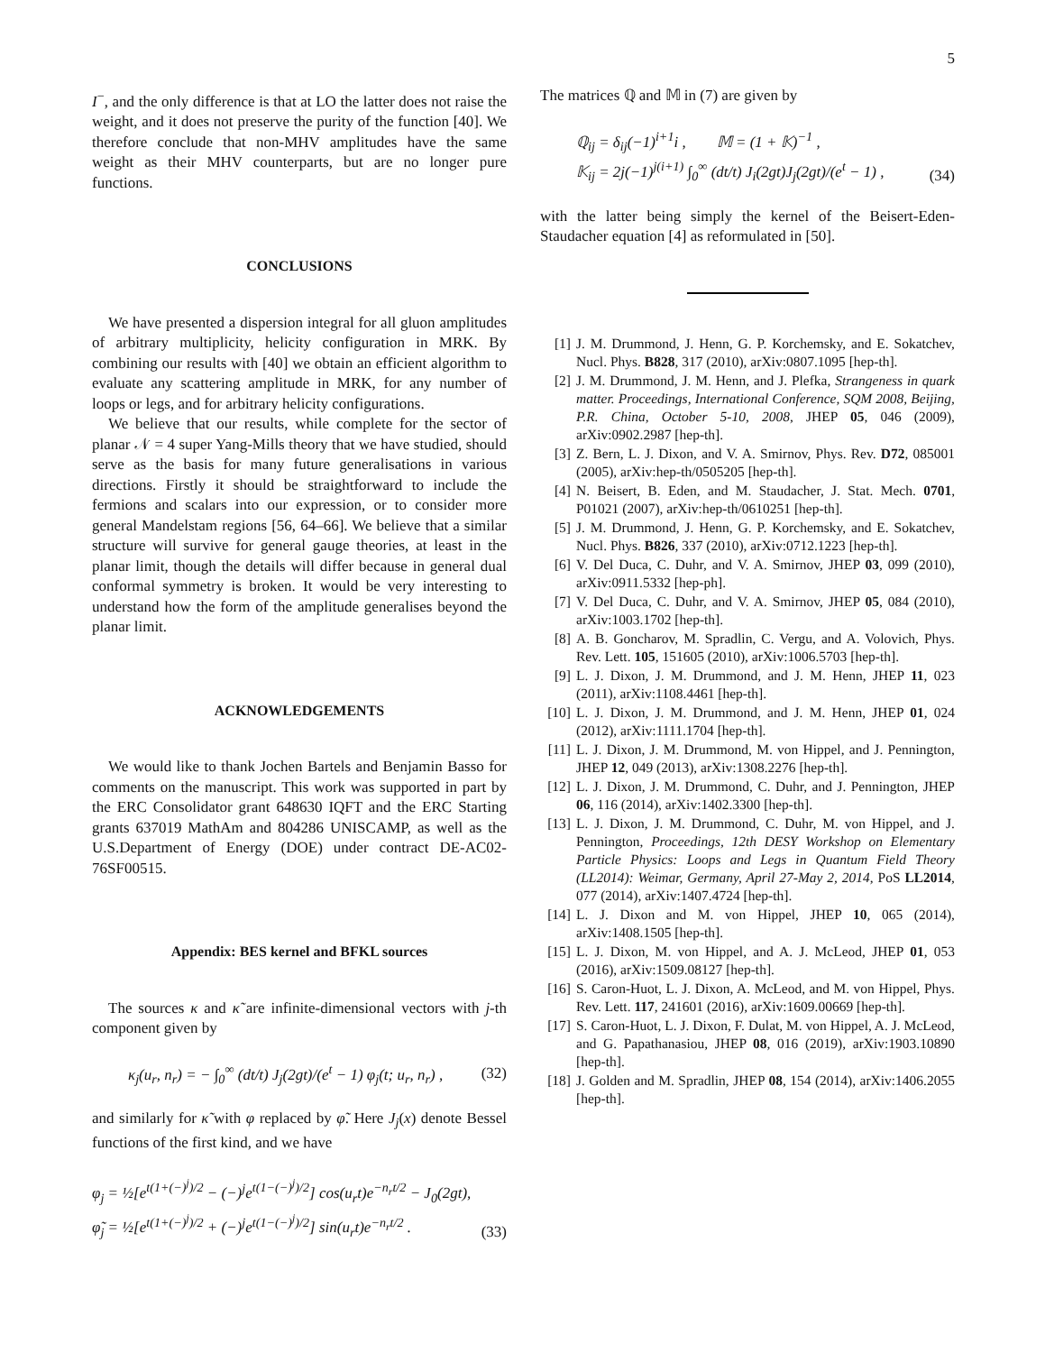5
I<sup>−</sup>, and the only difference is that at LO the latter does not raise the weight, and it does not preserve the purity of the function [40]. We therefore conclude that non-MHV amplitudes have the same weight as their MHV counterparts, but are no longer pure functions.
CONCLUSIONS
We have presented a dispersion integral for all gluon amplitudes of arbitrary multiplicity, helicity configuration in MRK. By combining our results with [40] we obtain an efficient algorithm to evaluate any scattering amplitude in MRK, for any number of loops or legs, and for arbitrary helicity configurations.
We believe that our results, while complete for the sector of planar 𝒩 = 4 super Yang-Mills theory that we have studied, should serve as the basis for many future generalisations in various directions. Firstly it should be straightforward to include the fermions and scalars into our expression, or to consider more general Mandelstam regions [56, 64–66]. We believe that a similar structure will survive for general gauge theories, at least in the planar limit, though the details will differ because in general dual conformal symmetry is broken. It would be very interesting to understand how the form of the amplitude generalises beyond the planar limit.
ACKNOWLEDGEMENTS
We would like to thank Jochen Bartels and Benjamin Basso for comments on the manuscript. This work was supported in part by the ERC Consolidator grant 648630 IQFT and the ERC Starting grants 637019 MathAm and 804286 UNISCAMP, as well as the U.S.Department of Energy (DOE) under contract DE-AC02-76SF00515.
Appendix: BES kernel and BFKL sources
The sources κ and κ̃ are infinite-dimensional vectors with j-th component given by
κ<sub>j</sub>(u<sub>r</sub>, n<sub>r</sub>) = − ∫<sub>0</sub><sup>∞</sup> (dt/t) J<sub>j</sub>(2gt)/(e<sup>t</sup> − 1) φ<sub>j</sub>(t; u<sub>r</sub>, n<sub>r</sub>) , (32)
and similarly for κ̃ with φ replaced by φ̃. Here J<sub>j</sub>(x) denote Bessel functions of the first kind, and we have
φ<sub>j</sub> = ½[e<sup>t(1+(−)<sup>j</sup>)/2</sup> − (−)<sup>j</sup>e<sup>t(1−(−)<sup>j</sup>)/2</sup>] cos(u<sub>r</sub>t)e<sup>−n<sub>r</sub>t/2</sup> − J<sub>0</sub>(2gt),
φ̃<sub>j</sub> = ½[e<sup>t(1+(−)<sup>j</sup>)/2</sup> + (−)<sup>j</sup>e<sup>t(1−(−)<sup>j</sup>)/2</sup>] sin(u<sub>r</sub>t)e<sup>−n<sub>r</sub>t/2</sup> . (33)
The matrices ℚ and 𝕄 in (7) are given by
ℚ<sub>ij</sub> = δ<sub>ij</sub>(−1)<sup>i+1</sup>i , 𝕄 = (1 + 𝕂)<sup>−1</sup> ,
𝕂<sub>ij</sub> = 2j(−1)<sup>j(i+1)</sup> ∫<sub>0</sub><sup>∞</sup> (dt/t) J<sub>i</sub>(2gt)J<sub>j</sub>(2gt)/(e<sup>t</sup> − 1) , (34)
with the latter being simply the kernel of the Beisert-Eden-Staudacher equation [4] as reformulated in [50].
[1] J. M. Drummond, J. Henn, G. P. Korchemsky, and E. Sokatchev, Nucl. Phys. B828, 317 (2010), arXiv:0807.1095 [hep-th].
[2] J. M. Drummond, J. M. Henn, and J. Plefka, Strangeness in quark matter. Proceedings, International Conference, SQM 2008, Beijing, P.R. China, October 5-10, 2008, JHEP 05, 046 (2009), arXiv:0902.2987 [hep-th].
[3] Z. Bern, L. J. Dixon, and V. A. Smirnov, Phys. Rev. D72, 085001 (2005), arXiv:hep-th/0505205 [hep-th].
[4] N. Beisert, B. Eden, and M. Staudacher, J. Stat. Mech. 0701, P01021 (2007), arXiv:hep-th/0610251 [hep-th].
[5] J. M. Drummond, J. Henn, G. P. Korchemsky, and E. Sokatchev, Nucl. Phys. B826, 337 (2010), arXiv:0712.1223 [hep-th].
[6] V. Del Duca, C. Duhr, and V. A. Smirnov, JHEP 03, 099 (2010), arXiv:0911.5332 [hep-ph].
[7] V. Del Duca, C. Duhr, and V. A. Smirnov, JHEP 05, 084 (2010), arXiv:1003.1702 [hep-th].
[8] A. B. Goncharov, M. Spradlin, C. Vergu, and A. Volovich, Phys. Rev. Lett. 105, 151605 (2010), arXiv:1006.5703 [hep-th].
[9] L. J. Dixon, J. M. Drummond, and J. M. Henn, JHEP 11, 023 (2011), arXiv:1108.4461 [hep-th].
[10] L. J. Dixon, J. M. Drummond, and J. M. Henn, JHEP 01, 024 (2012), arXiv:1111.1704 [hep-th].
[11] L. J. Dixon, J. M. Drummond, M. von Hippel, and J. Pennington, JHEP 12, 049 (2013), arXiv:1308.2276 [hep-th].
[12] L. J. Dixon, J. M. Drummond, C. Duhr, and J. Pennington, JHEP 06, 116 (2014), arXiv:1402.3300 [hep-th].
[13] L. J. Dixon, J. M. Drummond, C. Duhr, M. von Hippel, and J. Pennington, Proceedings, 12th DESY Workshop on Elementary Particle Physics: Loops and Legs in Quantum Field Theory (LL2014): Weimar, Germany, April 27-May 2, 2014, PoS LL2014, 077 (2014), arXiv:1407.4724 [hep-th].
[14] L. J. Dixon and M. von Hippel, JHEP 10, 065 (2014), arXiv:1408.1505 [hep-th].
[15] L. J. Dixon, M. von Hippel, and A. J. McLeod, JHEP 01, 053 (2016), arXiv:1509.08127 [hep-th].
[16] S. Caron-Huot, L. J. Dixon, A. McLeod, and M. von Hippel, Phys. Rev. Lett. 117, 241601 (2016), arXiv:1609.00669 [hep-th].
[17] S. Caron-Huot, L. J. Dixon, F. Dulat, M. von Hippel, A. J. McLeod, and G. Papathanasiou, JHEP 08, 016 (2019), arXiv:1903.10890 [hep-th].
[18] J. Golden and M. Spradlin, JHEP 08, 154 (2014), arXiv:1406.2055 [hep-th].